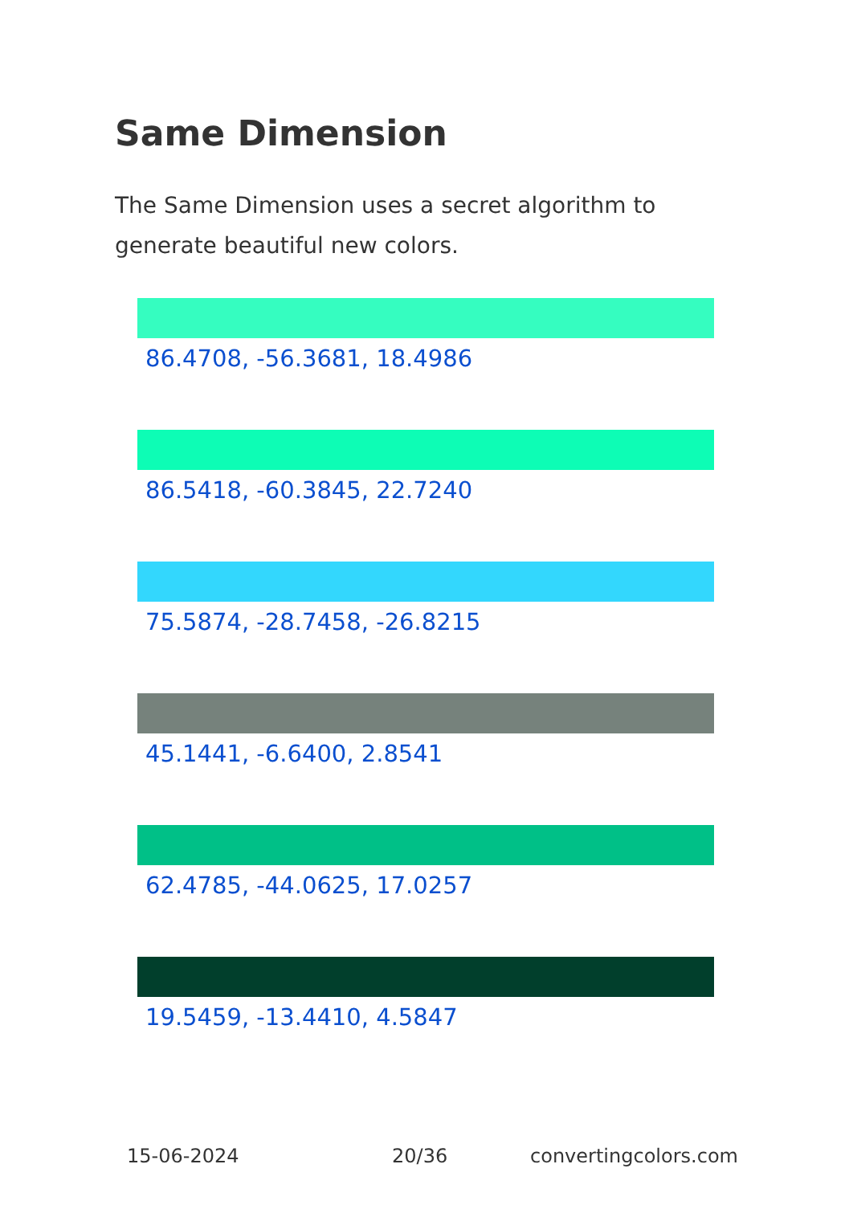Same Dimension
The Same Dimension uses a secret algorithm to generate beautiful new colors.
86.4708, -56.3681, 18.4986
86.5418, -60.3845, 22.7240
75.5874, -28.7458, -26.8215
45.1441, -6.6400, 2.8541
62.4785, -44.0625, 17.0257
19.5459, -13.4410, 4.5847
15-06-2024 20/36 convertingcolors.com